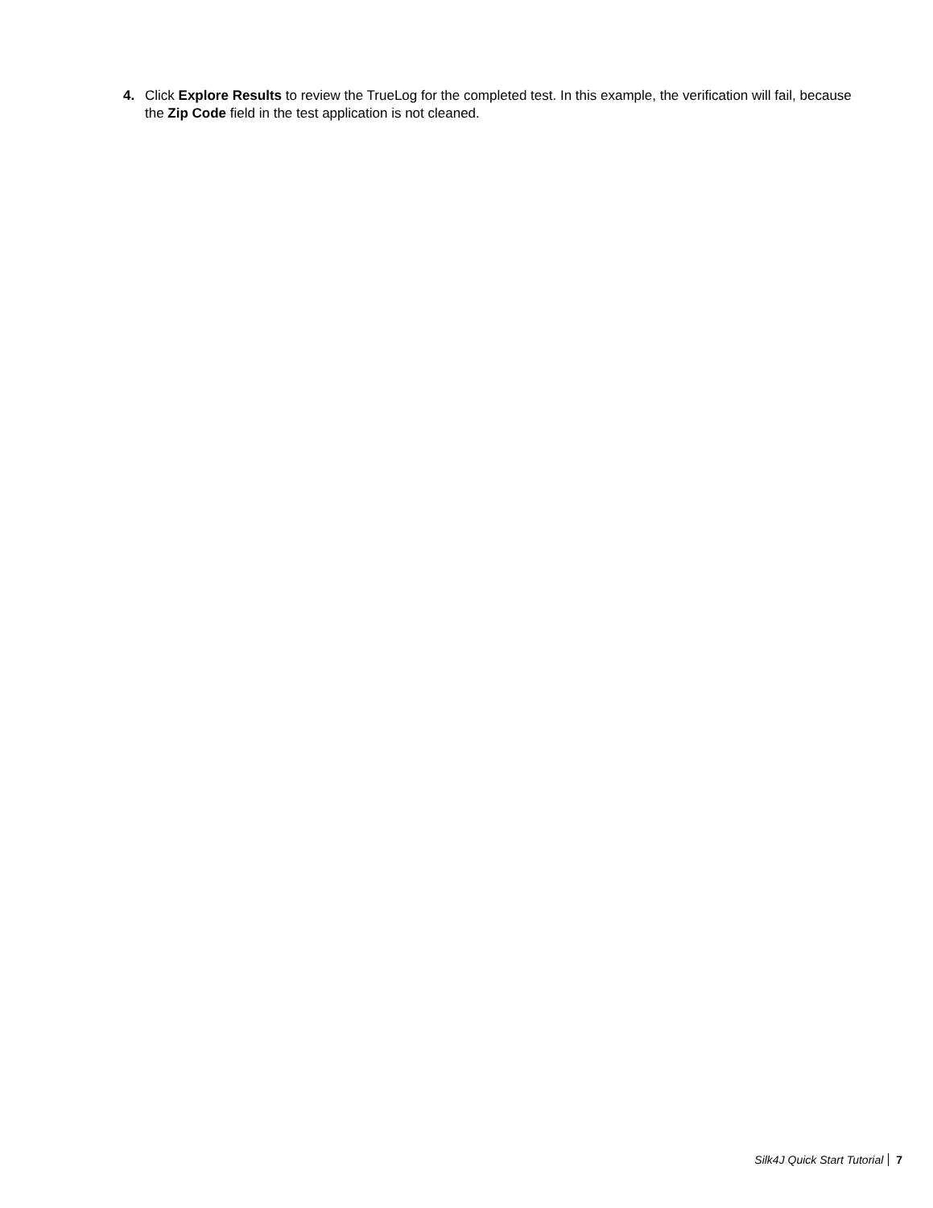4. Click Explore Results to review the TrueLog for the completed test. In this example, the verification will fail, because the Zip Code field in the test application is not cleaned.
Silk4J Quick Start Tutorial 7